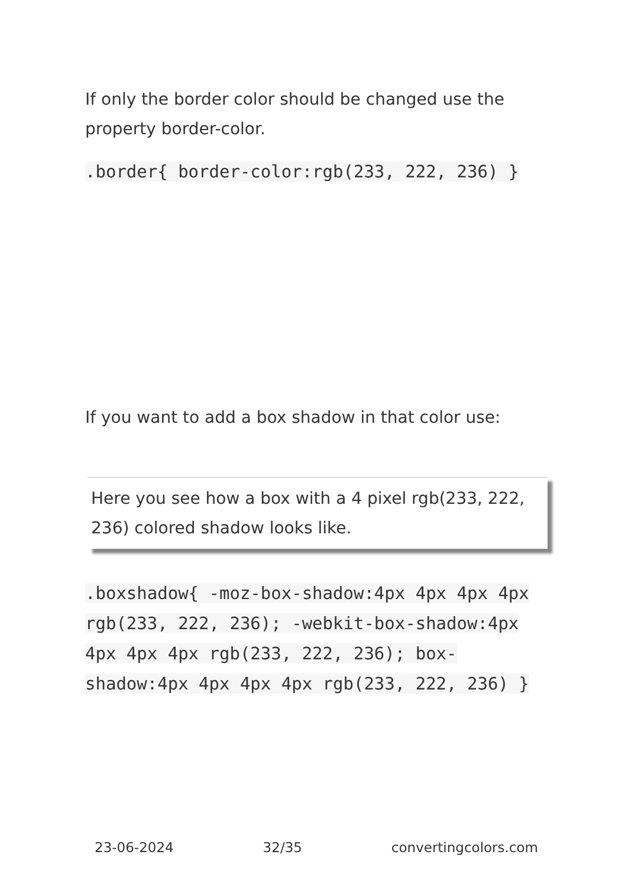If only the border color should be changed use the property border-color.
.border{ border-color:rgb(233, 222, 236) }
If you want to add a box shadow in that color use:
Here you see how a box with a 4 pixel rgb(233, 222, 236) colored shadow looks like.
.boxshadow{ -moz-box-shadow:4px 4px 4px 4px rgb(233, 222, 236); -webkit-box-shadow:4px 4px 4px 4px rgb(233, 222, 236); box-shadow:4px 4px 4px 4px rgb(233, 222, 236) }
23-06-2024 32/35 convertingcolors.com